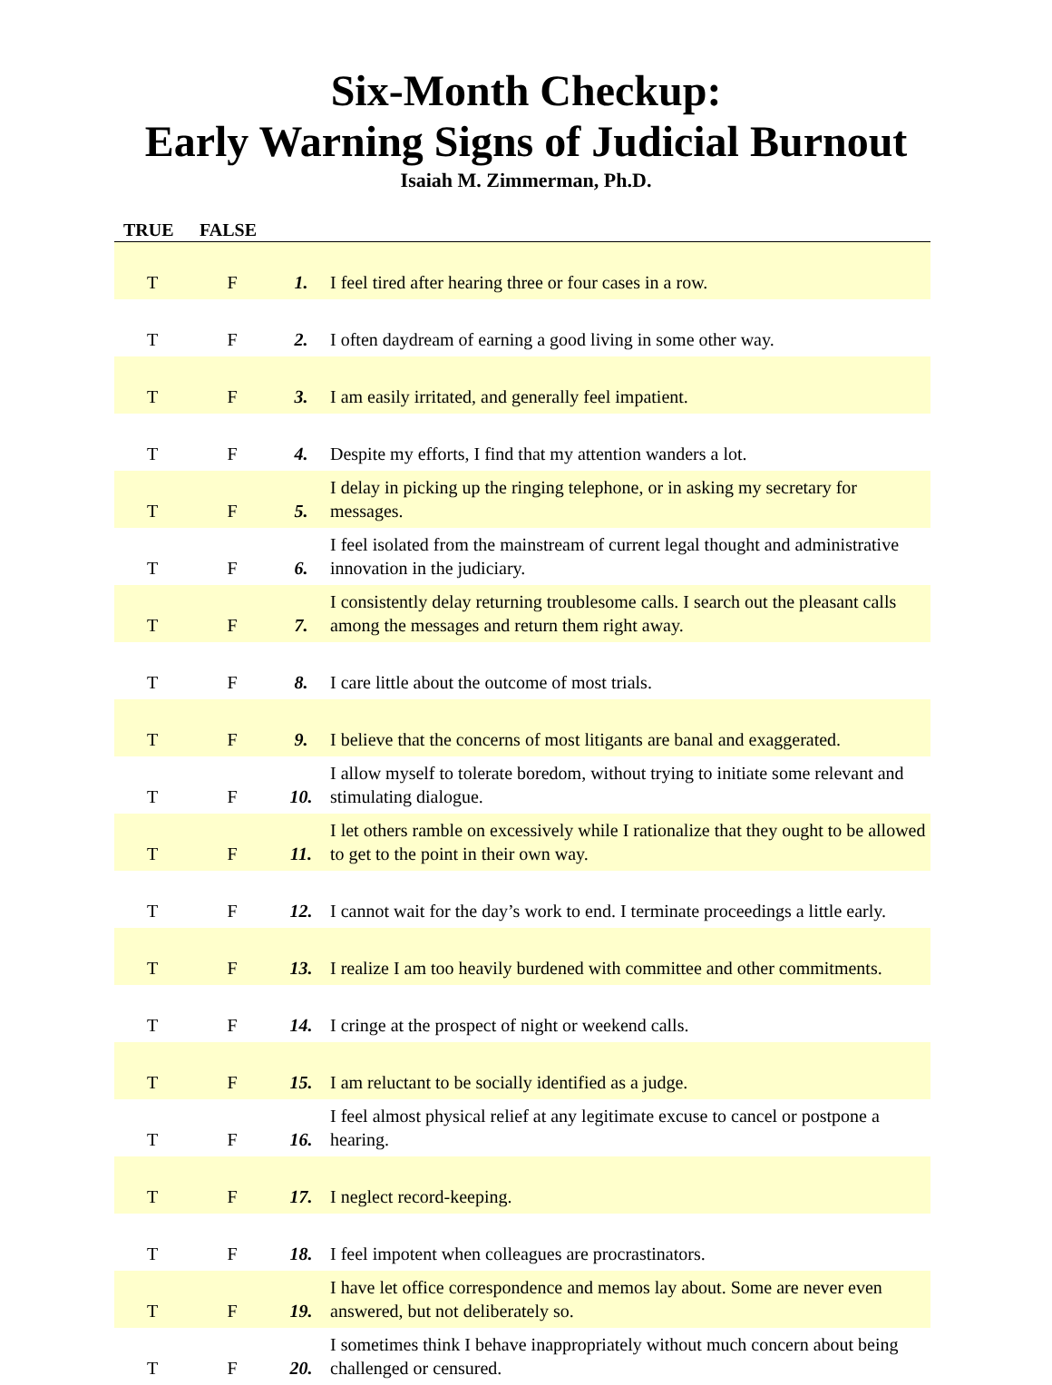Six-Month Checkup:
Early Warning Signs of Judicial Burnout
Isaiah M. Zimmerman, Ph.D.
| TRUE | FALSE | | |
| --- | --- | --- | --- |
| T | F | 1. | I feel tired after hearing three or four cases in a row. |
| T | F | 2. | I often daydream of earning a good living in some other way. |
| T | F | 3. | I am easily irritated, and generally feel impatient. |
| T | F | 4. | Despite my efforts, I find that my attention wanders a lot. |
| T | F | 5. | I delay in picking up the ringing telephone, or in asking my secretary for messages. |
| T | F | 6. | I feel isolated from the mainstream of current legal thought and administrative innovation in the judiciary. |
| T | F | 7. | I consistently delay returning troublesome calls. I search out the pleasant calls among the messages and return them right away. |
| T | F | 8. | I care little about the outcome of most trials. |
| T | F | 9. | I believe that the concerns of most litigants are banal and exaggerated. |
| T | F | 10. | I allow myself to tolerate boredom, without trying to initiate some relevant and stimulating dialogue. |
| T | F | 11. | I let others ramble on excessively while I rationalize that they ought to be allowed to get to the point in their own way. |
| T | F | 12. | I cannot wait for the day’s work to end. I terminate proceedings a little early. |
| T | F | 13. | I realize I am too heavily burdened with committee and other commitments. |
| T | F | 14. | I cringe at the prospect of night or weekend calls. |
| T | F | 15. | I am reluctant to be socially identified as a judge. |
| T | F | 16. | I feel almost physical relief at any legitimate excuse to cancel or postpone a hearing. |
| T | F | 17. | I neglect record-keeping. |
| T | F | 18. | I feel impotent when colleagues are procrastinators. |
| T | F | 19. | I have let office correspondence and memos lay about. Some are never even answered, but not deliberately so. |
| T | F | 20. | I sometimes think I behave inappropriately without much concern about being challenged or censured. |